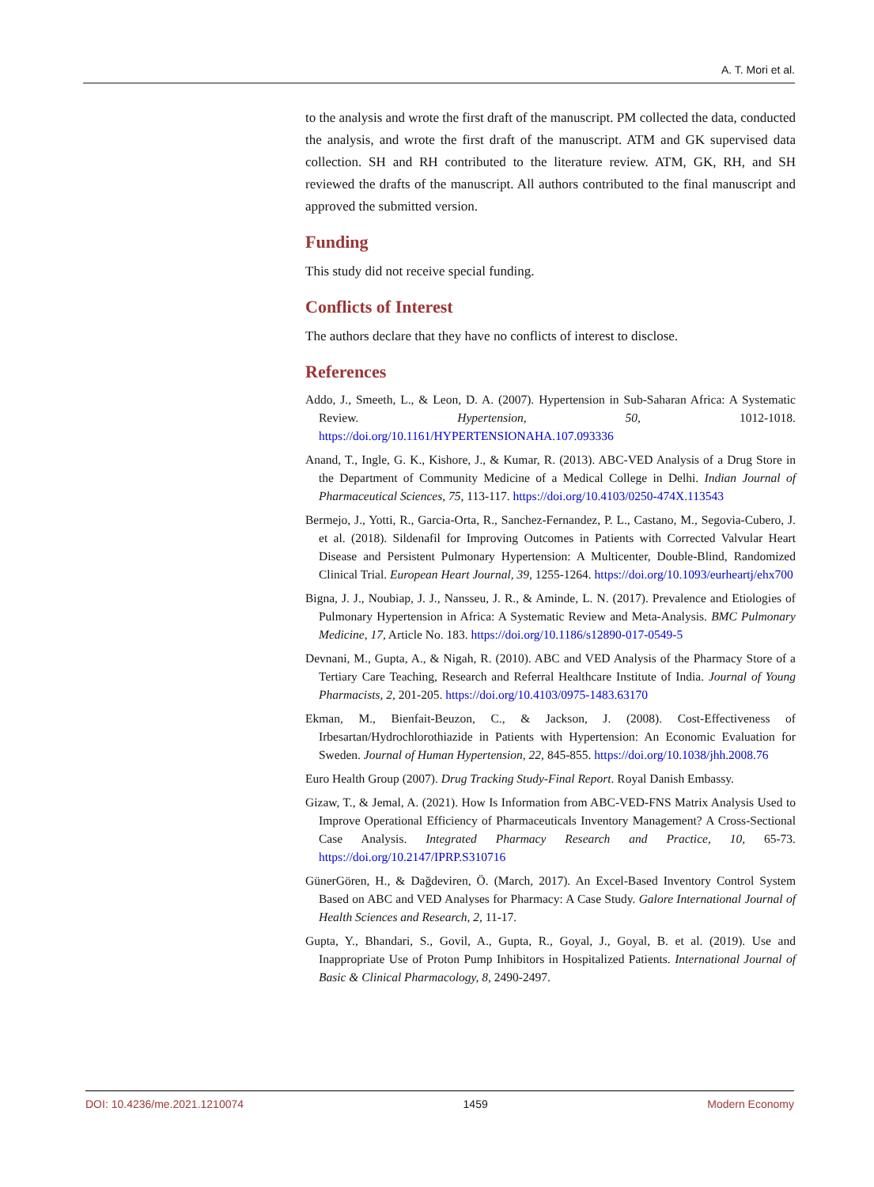A. T. Mori et al.
to the analysis and wrote the first draft of the manuscript. PM collected the data, conducted the analysis, and wrote the first draft of the manuscript. ATM and GK supervised data collection. SH and RH contributed to the literature review. ATM, GK, RH, and SH reviewed the drafts of the manuscript. All authors contributed to the final manuscript and approved the submitted version.
Funding
This study did not receive special funding.
Conflicts of Interest
The authors declare that they have no conflicts of interest to disclose.
References
Addo, J., Smeeth, L., & Leon, D. A. (2007). Hypertension in Sub-Saharan Africa: A Systematic Review. Hypertension, 50, 1012-1018. https://doi.org/10.1161/HYPERTENSIONAHA.107.093336
Anand, T., Ingle, G. K., Kishore, J., & Kumar, R. (2013). ABC-VED Analysis of a Drug Store in the Department of Community Medicine of a Medical College in Delhi. Indian Journal of Pharmaceutical Sciences, 75, 113-117. https://doi.org/10.4103/0250-474X.113543
Bermejo, J., Yotti, R., Garcia-Orta, R., Sanchez-Fernandez, P. L., Castano, M., Segovia-Cubero, J. et al. (2018). Sildenafil for Improving Outcomes in Patients with Corrected Valvular Heart Disease and Persistent Pulmonary Hypertension: A Multicenter, Double-Blind, Randomized Clinical Trial. European Heart Journal, 39, 1255-1264. https://doi.org/10.1093/eurheartj/ehx700
Bigna, J. J., Noubiap, J. J., Nansseu, J. R., & Aminde, L. N. (2017). Prevalence and Etiologies of Pulmonary Hypertension in Africa: A Systematic Review and Meta-Analysis. BMC Pulmonary Medicine, 17, Article No. 183. https://doi.org/10.1186/s12890-017-0549-5
Devnani, M., Gupta, A., & Nigah, R. (2010). ABC and VED Analysis of the Pharmacy Store of a Tertiary Care Teaching, Research and Referral Healthcare Institute of India. Journal of Young Pharmacists, 2, 201-205. https://doi.org/10.4103/0975-1483.63170
Ekman, M., Bienfait-Beuzon, C., & Jackson, J. (2008). Cost-Effectiveness of Irbesartan/Hydrochlorothiazide in Patients with Hypertension: An Economic Evaluation for Sweden. Journal of Human Hypertension, 22, 845-855. https://doi.org/10.1038/jhh.2008.76
Euro Health Group (2007). Drug Tracking Study-Final Report. Royal Danish Embassy.
Gizaw, T., & Jemal, A. (2021). How Is Information from ABC-VED-FNS Matrix Analysis Used to Improve Operational Efficiency of Pharmaceuticals Inventory Management? A Cross-Sectional Case Analysis. Integrated Pharmacy Research and Practice, 10, 65-73. https://doi.org/10.2147/IPRP.S310716
GünerGören, H., & Dağdeviren, Ö. (March, 2017). An Excel-Based Inventory Control System Based on ABC and VED Analyses for Pharmacy: A Case Study. Galore International Journal of Health Sciences and Research, 2, 11-17.
Gupta, Y., Bhandari, S., Govil, A., Gupta, R., Goyal, J., Goyal, B. et al. (2019). Use and Inappropriate Use of Proton Pump Inhibitors in Hospitalized Patients. International Journal of Basic & Clinical Pharmacology, 8, 2490-2497.
DOI: 10.4236/me.2021.1210074 1459 Modern Economy